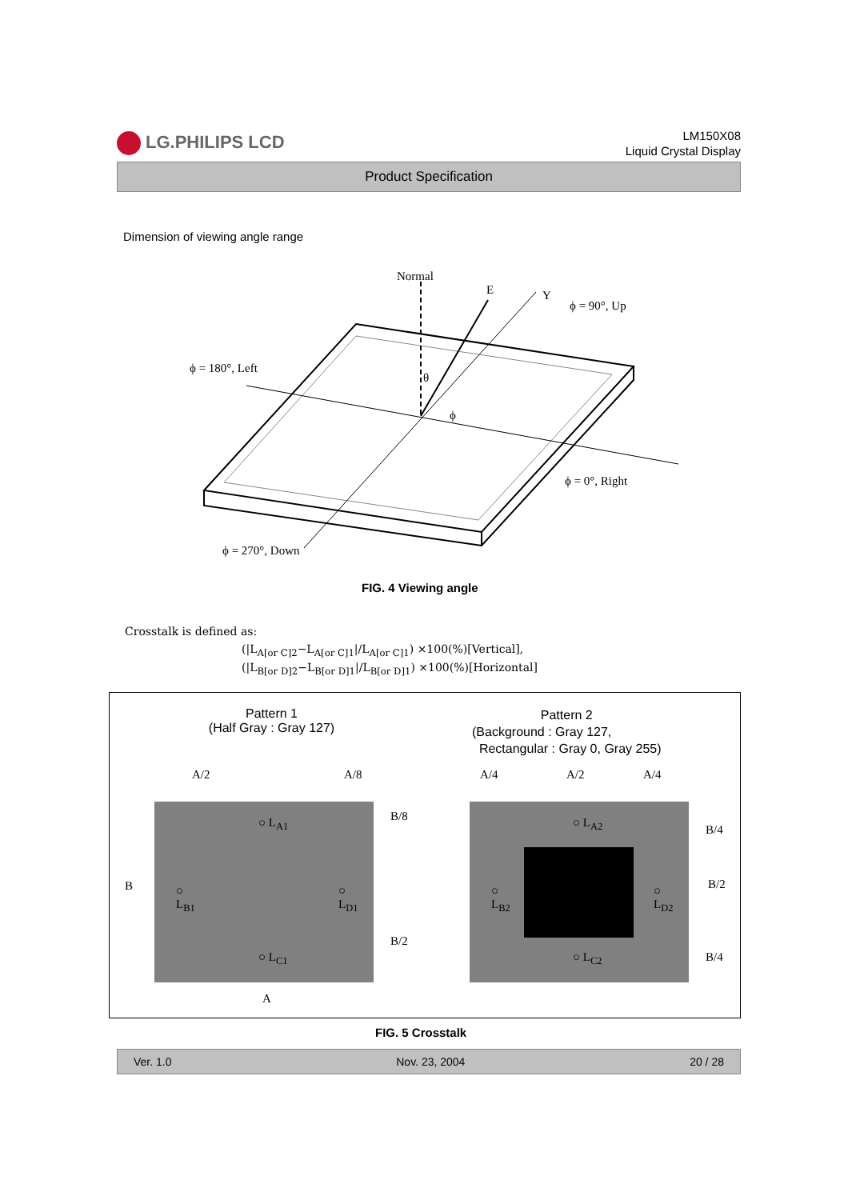LG.PHILIPS LCD
LM150X08
Liquid Crystal Display
Product Specification
Dimension of viewing angle range
Normal
E Y
ϕ = 90°, Up
ϕ = 180°, Left
θ
ϕ
ϕ = 0°, Right
ϕ = 270°, Down
FIG. 4 Viewing angle
Crosstalk is defined as:
(|L<sub>A[or C]2</sub>−L<sub>A[or C]1</sub>|/L<sub>A[or C]1</sub>) ×100(%)[Vertical],
(|L<sub>B[or D]2</sub>−L<sub>B[or D]1</sub>|/L<sub>B[or D]1</sub>) ×100(%)[Horizontal]
Pattern 1
(Half Gray : Gray 127)
Pattern 2
(Background : Gray 127,
Rectangular : Gray 0, Gray 255)
A/2 A/8 A/4 A/2 A/4
B/8
B
B/2
B/4
B/2
B/4
A
○ L<sub>A1</sub>
○
L<sub>B1</sub>
○
L<sub>D1</sub>
○ L<sub>C1</sub>
○ L<sub>A2</sub>
○
L<sub>B2</sub>
○
L<sub>D2</sub>
○ L<sub>C2</sub>
FIG. 5 Crosstalk
Ver. 1.0 Nov. 23, 2004 20 / 28